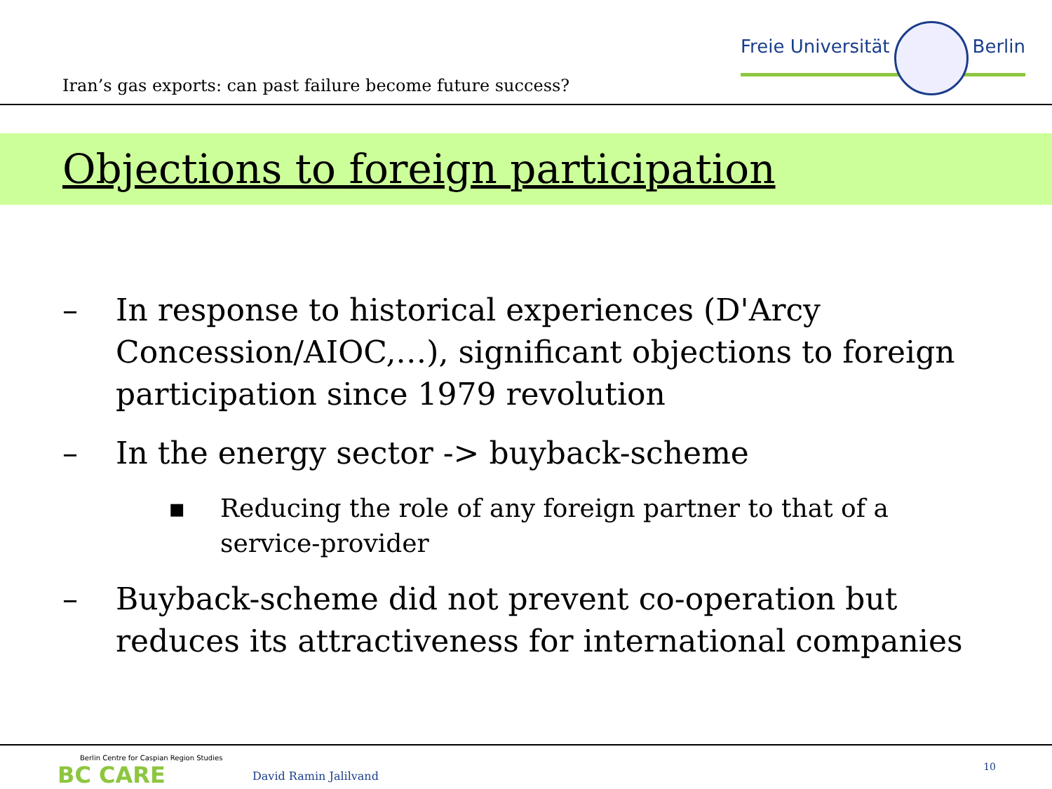Iran’s gas exports: can past failure become future success?
Freie Universität Berlin
Objections to foreign participation
– In response to historical experiences (D'Arcy Concession/AIOC,…), significant objections to foreign participation since 1979 revolution
– In the energy sector -> buyback-scheme
▪ Reducing the role of any foreign partner to that of a service-provider
– Buyback-scheme did not prevent co-operation but reduces its attractiveness for international companies
Berlin Centre for Caspian Region Studies
BC CARE
David Ramin Jalilvand
10